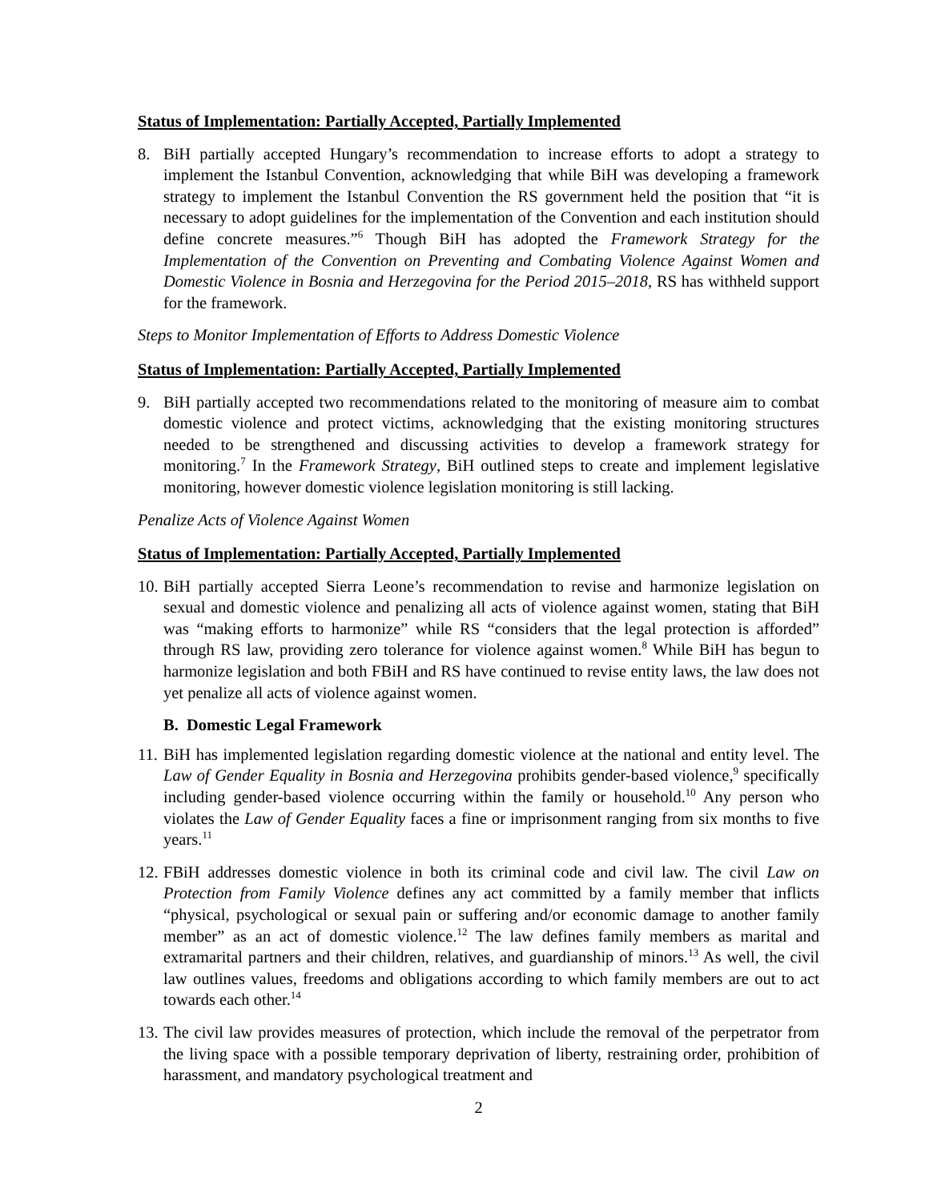Status of Implementation: Partially Accepted, Partially Implemented
8. BiH partially accepted Hungary’s recommendation to increase efforts to adopt a strategy to implement the Istanbul Convention, acknowledging that while BiH was developing a framework strategy to implement the Istanbul Convention the RS government held the position that “it is necessary to adopt guidelines for the implementation of the Convention and each institution should define concrete measures.”<sup>6</sup> Though BiH has adopted the Framework Strategy for the Implementation of the Convention on Preventing and Combating Violence Against Women and Domestic Violence in Bosnia and Herzegovina for the Period 2015–2018, RS has withheld support for the framework.
Steps to Monitor Implementation of Efforts to Address Domestic Violence
Status of Implementation: Partially Accepted, Partially Implemented
9. BiH partially accepted two recommendations related to the monitoring of measure aim to combat domestic violence and protect victims, acknowledging that the existing monitoring structures needed to be strengthened and discussing activities to develop a framework strategy for monitoring.<sup>7</sup> In the Framework Strategy, BiH outlined steps to create and implement legislative monitoring, however domestic violence legislation monitoring is still lacking.
Penalize Acts of Violence Against Women
Status of Implementation: Partially Accepted, Partially Implemented
10. BiH partially accepted Sierra Leone’s recommendation to revise and harmonize legislation on sexual and domestic violence and penalizing all acts of violence against women, stating that BiH was “making efforts to harmonize” while RS “considers that the legal protection is afforded” through RS law, providing zero tolerance for violence against women.<sup>8</sup> While BiH has begun to harmonize legislation and both FBiH and RS have continued to revise entity laws, the law does not yet penalize all acts of violence against women.
B. Domestic Legal Framework
11. BiH has implemented legislation regarding domestic violence at the national and entity level. The Law of Gender Equality in Bosnia and Herzegovina prohibits gender-based violence,<sup>9</sup> specifically including gender-based violence occurring within the family or household.<sup>10</sup> Any person who violates the Law of Gender Equality faces a fine or imprisonment ranging from six months to five years.<sup>11</sup>
12. FBiH addresses domestic violence in both its criminal code and civil law. The civil Law on Protection from Family Violence defines any act committed by a family member that inflicts “physical, psychological or sexual pain or suffering and/or economic damage to another family member” as an act of domestic violence.<sup>12</sup> The law defines family members as marital and extramarital partners and their children, relatives, and guardianship of minors.<sup>13</sup> As well, the civil law outlines values, freedoms and obligations according to which family members are out to act towards each other.<sup>14</sup>
13. The civil law provides measures of protection, which include the removal of the perpetrator from the living space with a possible temporary deprivation of liberty, restraining order, prohibition of harassment, and mandatory psychological treatment and
2